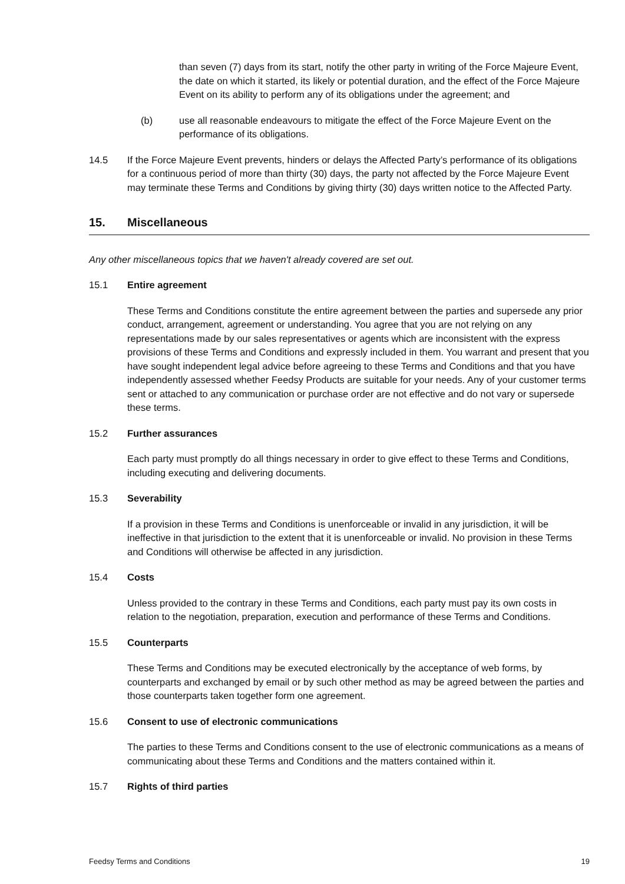than seven (7) days from its start, notify the other party in writing of the Force Majeure Event, the date on which it started, its likely or potential duration, and the effect of the Force Majeure Event on its ability to perform any of its obligations under the agreement; and
(b) use all reasonable endeavours to mitigate the effect of the Force Majeure Event on the performance of its obligations.
14.5 If the Force Majeure Event prevents, hinders or delays the Affected Party’s performance of its obligations for a continuous period of more than thirty (30) days, the party not affected by the Force Majeure Event may terminate these Terms and Conditions by giving thirty (30) days written notice to the Affected Party.
15. Miscellaneous
Any other miscellaneous topics that we haven't already covered are set out.
15.1 Entire agreement
These Terms and Conditions constitute the entire agreement between the parties and supersede any prior conduct, arrangement, agreement or understanding. You agree that you are not relying on any representations made by our sales representatives or agents which are inconsistent with the express provisions of these Terms and Conditions and expressly included in them. You warrant and present that you have sought independent legal advice before agreeing to these Terms and Conditions and that you have independently assessed whether Feedsy Products are suitable for your needs. Any of your customer terms sent or attached to any communication or purchase order are not effective and do not vary or supersede these terms.
15.2 Further assurances
Each party must promptly do all things necessary in order to give effect to these Terms and Conditions, including executing and delivering documents.
15.3 Severability
If a provision in these Terms and Conditions is unenforceable or invalid in any jurisdiction, it will be ineffective in that jurisdiction to the extent that it is unenforceable or invalid. No provision in these Terms and Conditions will otherwise be affected in any jurisdiction.
15.4 Costs
Unless provided to the contrary in these Terms and Conditions, each party must pay its own costs in relation to the negotiation, preparation, execution and performance of these Terms and Conditions.
15.5 Counterparts
These Terms and Conditions may be executed electronically by the acceptance of web forms, by counterparts and exchanged by email or by such other method as may be agreed between the parties and those counterparts taken together form one agreement.
15.6 Consent to use of electronic communications
The parties to these Terms and Conditions consent to the use of electronic communications as a means of communicating about these Terms and Conditions and the matters contained within it.
15.7 Rights of third parties
Feedsy Terms and Conditions 19